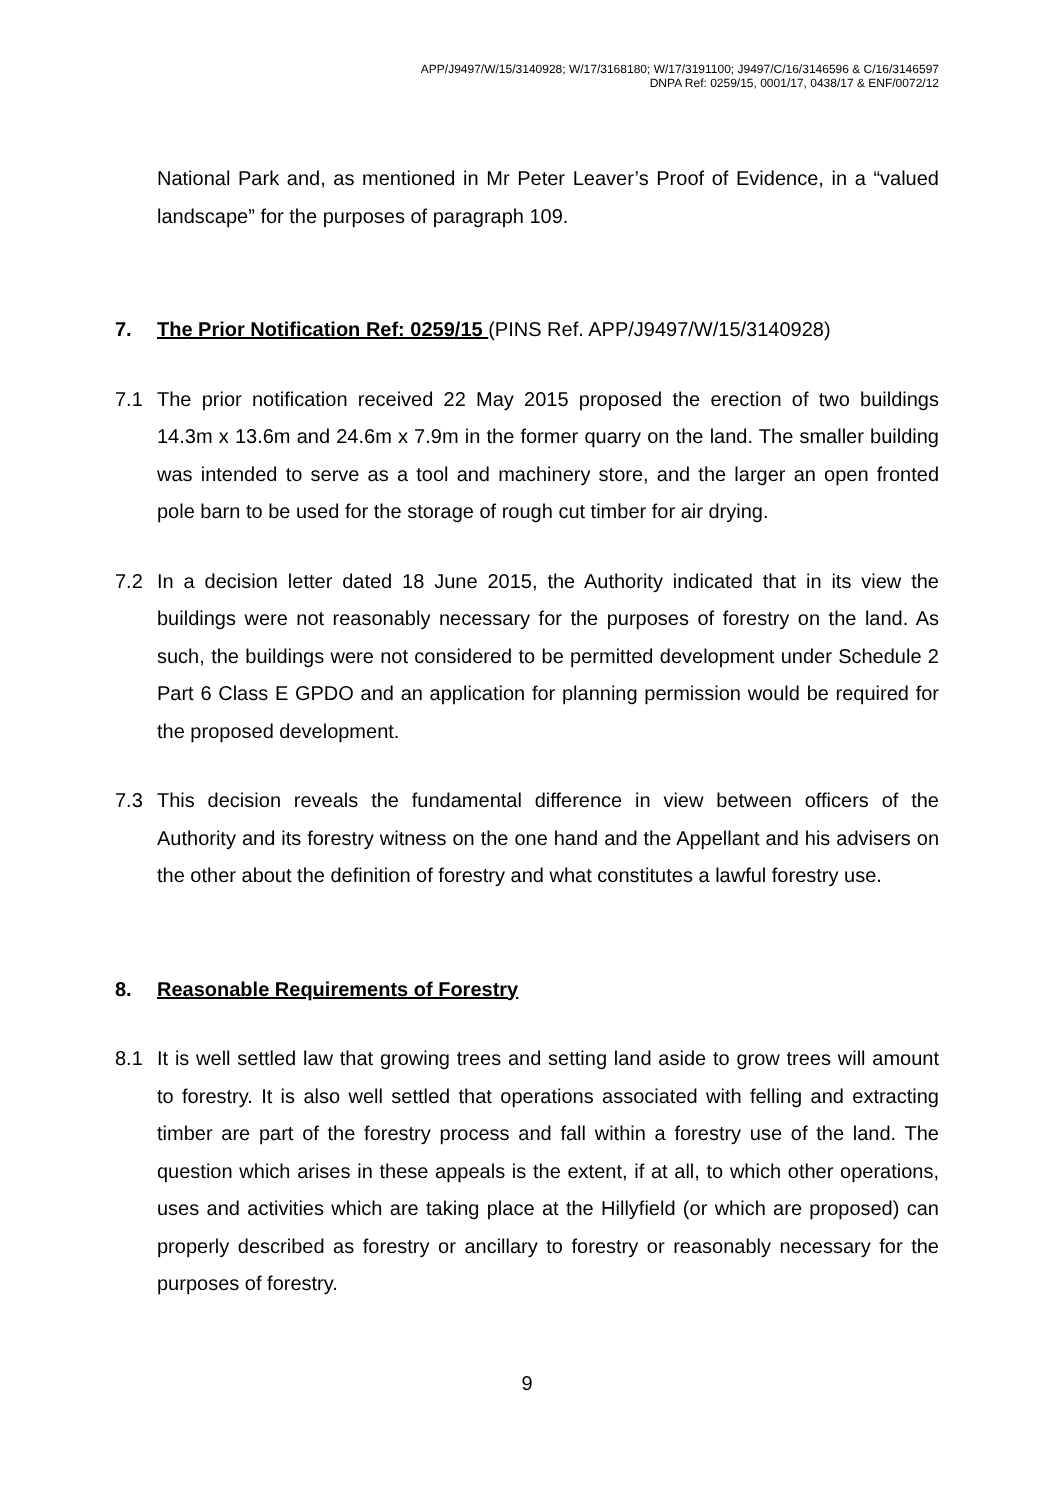APP/J9497/W/15/3140928; W/17/3168180; W/17/3191100; J9497/C/16/3146596 & C/16/3146597
DNPA Ref: 0259/15, 0001/17, 0438/17 & ENF/0072/12
National Park and, as mentioned in Mr Peter Leaver’s Proof of Evidence, in a “valued landscape” for the purposes of paragraph 109.
7. The Prior Notification Ref: 0259/15 (PINS Ref. APP/J9497/W/15/3140928)
7.1 The prior notification received 22 May 2015 proposed the erection of two buildings 14.3m x 13.6m and 24.6m x 7.9m in the former quarry on the land. The smaller building was intended to serve as a tool and machinery store, and the larger an open fronted pole barn to be used for the storage of rough cut timber for air drying.
7.2 In a decision letter dated 18 June 2015, the Authority indicated that in its view the buildings were not reasonably necessary for the purposes of forestry on the land. As such, the buildings were not considered to be permitted development under Schedule 2 Part 6 Class E GPDO and an application for planning permission would be required for the proposed development.
7.3 This decision reveals the fundamental difference in view between officers of the Authority and its forestry witness on the one hand and the Appellant and his advisers on the other about the definition of forestry and what constitutes a lawful forestry use.
8. Reasonable Requirements of Forestry
8.1 It is well settled law that growing trees and setting land aside to grow trees will amount to forestry. It is also well settled that operations associated with felling and extracting timber are part of the forestry process and fall within a forestry use of the land. The question which arises in these appeals is the extent, if at all, to which other operations, uses and activities which are taking place at the Hillyfield (or which are proposed) can properly described as forestry or ancillary to forestry or reasonably necessary for the purposes of forestry.
9